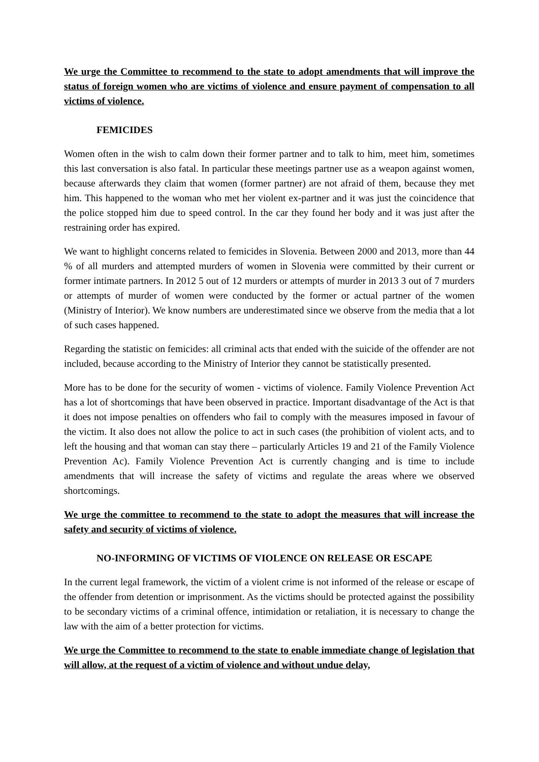We urge the Committee to recommend to the state to adopt amendments that will improve the status of foreign women who are victims of violence and ensure payment of compensation to all victims of violence.
FEMICIDES
Women often in the wish to calm down their former partner and to talk to him, meet him, sometimes this last conversation is also fatal. In particular these meetings partner use as a weapon against women, because afterwards they claim that women (former partner) are not afraid of them, because they met him. This happened to the woman who met her violent ex-partner and it was just the coincidence that the police stopped him due to speed control. In the car they found her body and it was just after the restraining order has expired.
We want to highlight concerns related to femicides in Slovenia. Between 2000 and 2013, more than 44 % of all murders and attempted murders of women in Slovenia were committed by their current or former intimate partners. In 2012 5 out of 12 murders or attempts of murder in 2013 3 out of 7 murders or attempts of murder of women were conducted by the former or actual partner of the women (Ministry of Interior). We know numbers are underestimated since we observe from the media that a lot of such cases happened.
Regarding the statistic on femicides: all criminal acts that ended with the suicide of the offender are not included, because according to the Ministry of Interior they cannot be statistically presented.
More has to be done for the security of women - victims of violence. Family Violence Prevention Act has a lot of shortcomings that have been observed in practice. Important disadvantage of the Act is that it does not impose penalties on offenders who fail to comply with the measures imposed in favour of the victim. It also does not allow the police to act in such cases (the prohibition of violent acts, and to left the housing and that woman can stay there – particularly Articles 19 and 21 of the Family Violence Prevention Ac). Family Violence Prevention Act is currently changing and is time to include amendments that will increase the safety of victims and regulate the areas where we observed shortcomings.
We urge the committee to recommend to the state to adopt the measures that will increase the safety and security of victims of violence.
NO-INFORMING OF VICTIMS OF VIOLENCE ON RELEASE OR ESCAPE
In the current legal framework, the victim of a violent crime is not informed of the release or escape of the offender from detention or imprisonment. As the victims should be protected against the possibility to be secondary victims of a criminal offence, intimidation or retaliation, it is necessary to change the law with the aim of a better protection for victims.
We urge the Committee to recommend to the state to enable immediate change of legislation that will allow, at the request of a victim of violence and without undue delay,